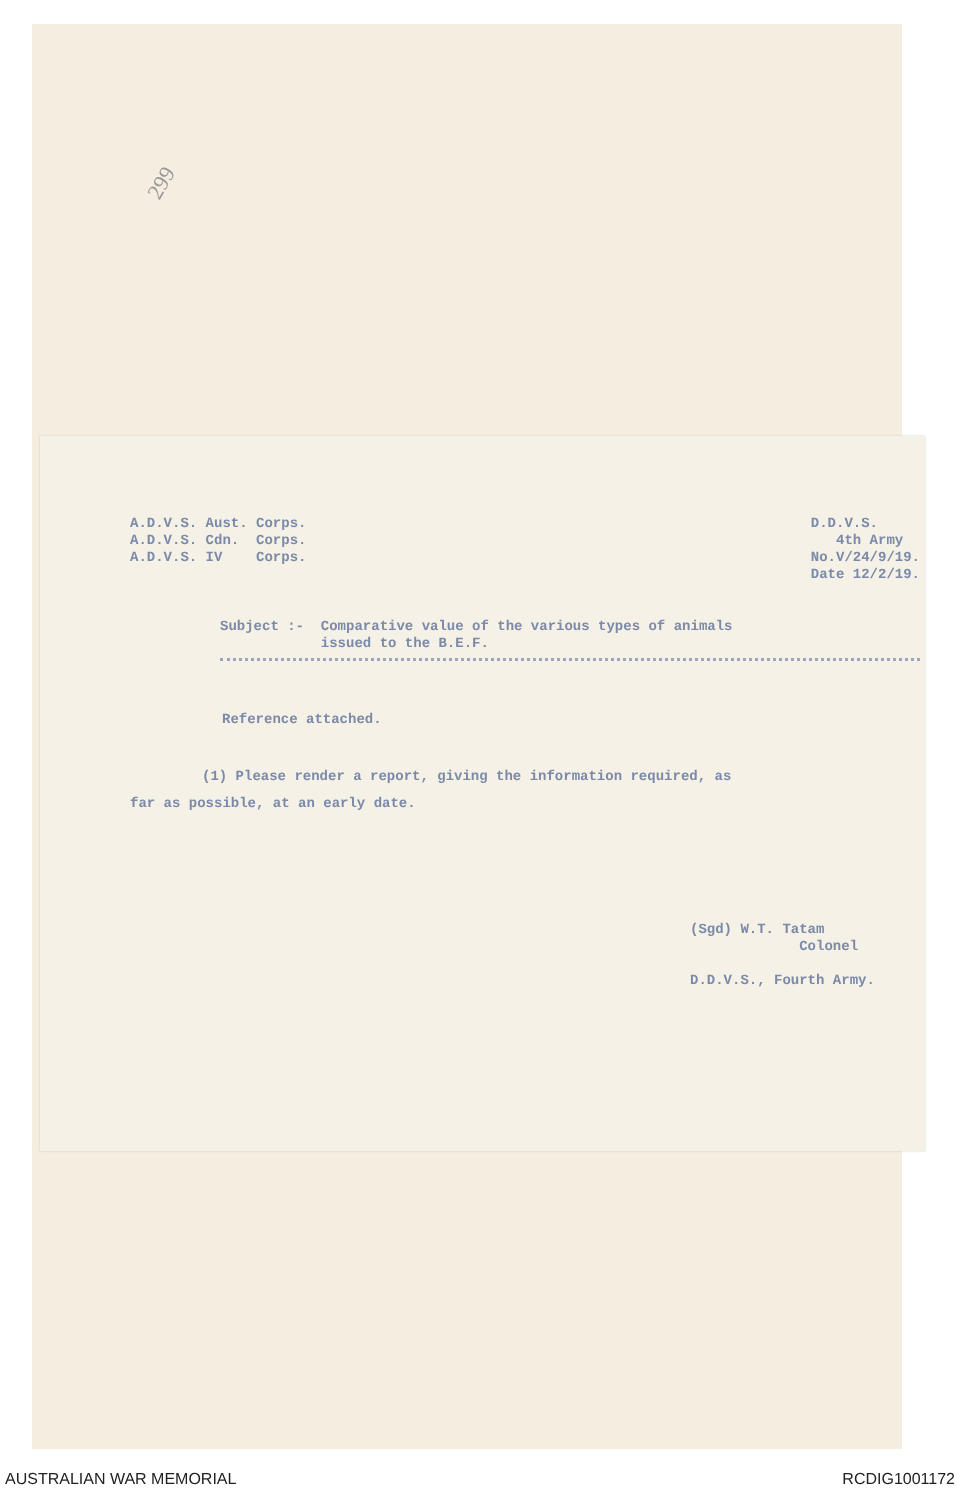299
A.D.V.S. Aust. Corps. A.D.V.S. Cdn. Corps. A.D.V.S. IV Corps.
D.D.V.S. 4th Army No.V/24/9/19. Date 12/2/19.
Subject :- Comparative value of the various types of animals issued to the B.E.F.
Reference attached.
(1) Please render a report, giving the information required, as
far as possible, at an early date.
(Sgd) W.T. Tatam Colonel D.D.V.S., Fourth Army.
AUSTRALIAN WAR MEMORIAL RCDIG1001172